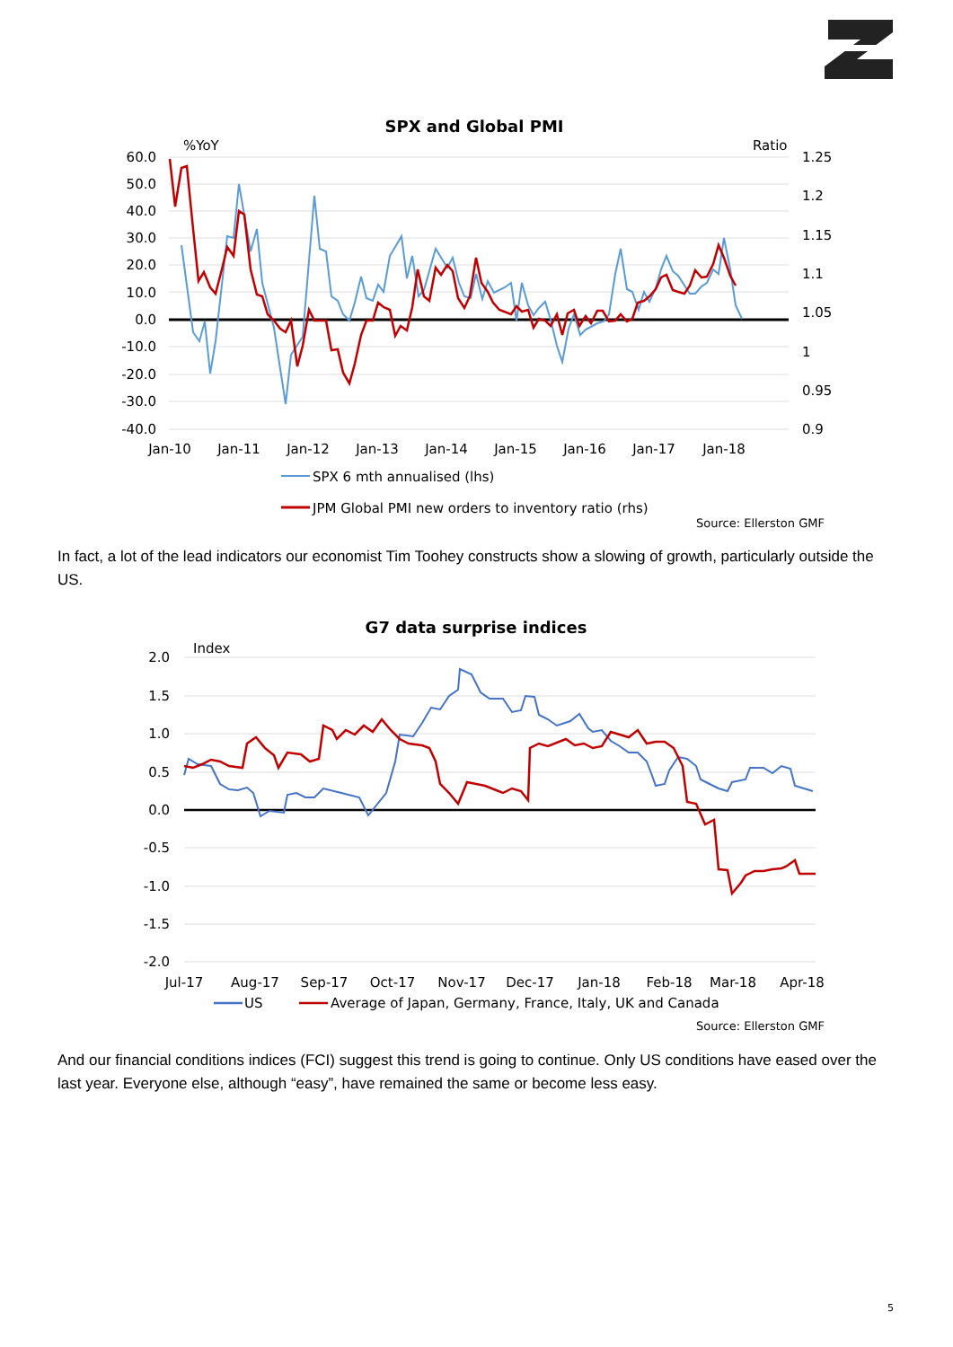SPX and Global PMI
%YoY
Ratio
60.0
50.0
40.0
30.0
20.0
10.0
0.0
-10.0
-20.0
-30.0
-40.0
1.25
1.2
1.15
1.1
1.05
1
0.95
0.9
Jan-10
Jan-11
Jan-12
Jan-13
Jan-14
Jan-15
Jan-16
Jan-17
Jan-18
SPX 6 mth annualised (lhs)
JPM Global PMI new orders to inventory ratio (rhs)
Source: Ellerston GMF
In fact, a lot of the lead indicators our economist Tim Toohey constructs show a slowing of growth, particularly outside the US.
G7 data surprise indices
Index
2.0
1.5
1.0
0.5
0.0
-0.5
-1.0
-1.5
-2.0
Jul-17
Aug-17
Sep-17
Oct-17
Nov-17
Dec-17
Jan-18
Feb-18
Mar-18
Apr-18
US
Average of Japan, Germany, France, Italy, UK and Canada
Source: Ellerston GMF
And our financial conditions indices (FCI) suggest this trend is going to continue. Only US conditions have eased over the last year. Everyone else, although “easy”, have remained the same or become less easy.
5